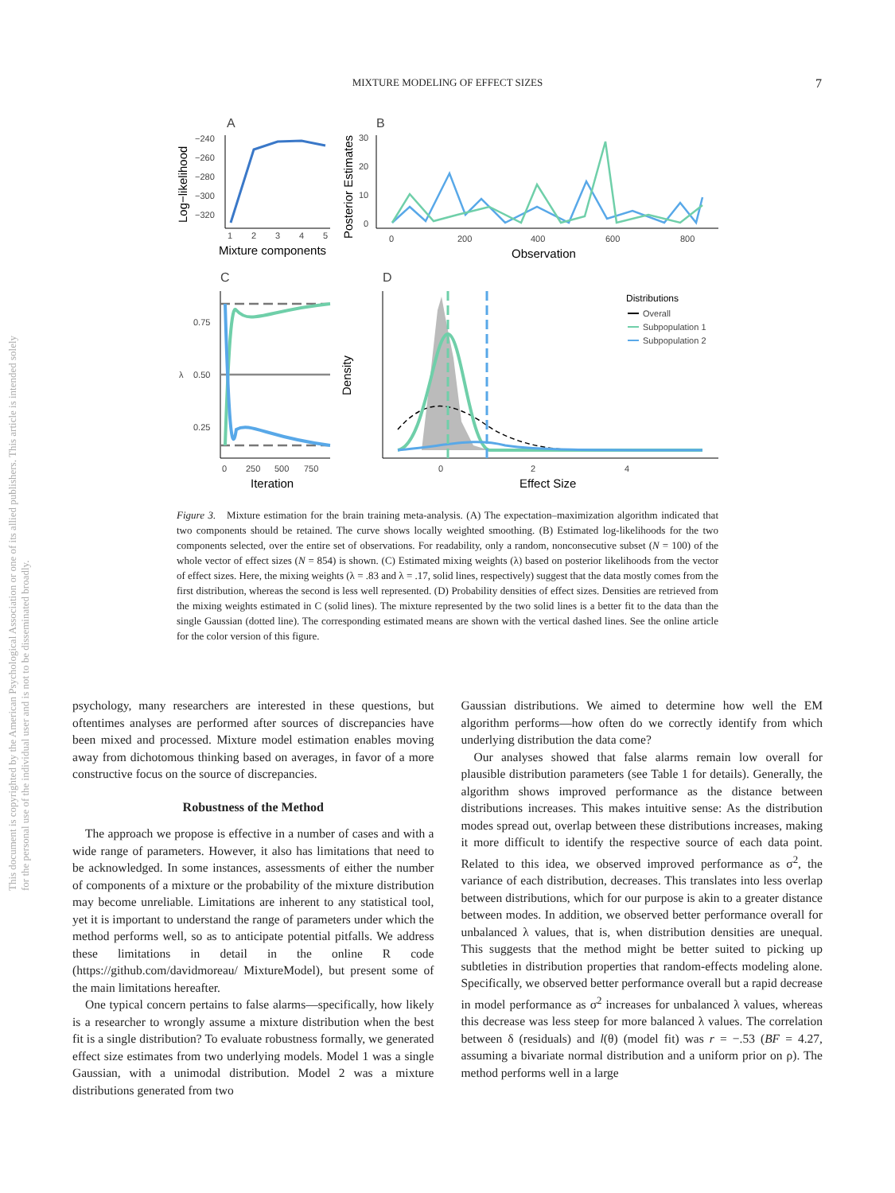MIXTURE MODELING OF EFFECT SIZES 7
This document is copyrighted by the American Psychological Association or one of its allied publishers. This article is intended solely for the personal use of the individual user and is not to be disseminated broadly.
A
B
C
D
−240
−260
−280
−300
−320
1
2
3
4
5
Mixture components
Log−likelihood
30
20
10
0
0
200
400
600
800
Observation
Posterior Estimates
0.75
0.50
0.25
λ
0
250
500
750
Iteration
0
2
4
Effect Size
Density
Distributions
Overall
Subpopulation 1
Subpopulation 2
Figure 3. Mixture estimation for the brain training meta-analysis. (A) The expectation–maximization algorithm indicated that two components should be retained. The curve shows locally weighted smoothing. (B) Estimated log-likelihoods for the two components selected, over the entire set of observations. For readability, only a random, nonconsecutive subset (N = 100) of the whole vector of effect sizes (N = 854) is shown. (C) Estimated mixing weights (λ) based on posterior likelihoods from the vector of effect sizes. Here, the mixing weights (λ = .83 and λ = .17, solid lines, respectively) suggest that the data mostly comes from the first distribution, whereas the second is less well represented. (D) Probability densities of effect sizes. Densities are retrieved from the mixing weights estimated in C (solid lines). The mixture represented by the two solid lines is a better fit to the data than the single Gaussian (dotted line). The corresponding estimated means are shown with the vertical dashed lines. See the online article for the color version of this figure.
psychology, many researchers are interested in these questions, but oftentimes analyses are performed after sources of discrepancies have been mixed and processed. Mixture model estimation enables moving away from dichotomous thinking based on averages, in favor of a more constructive focus on the source of discrepancies.
Robustness of the Method
The approach we propose is effective in a number of cases and with a wide range of parameters. However, it also has limitations that need to be acknowledged. In some instances, assessments of either the number of components of a mixture or the probability of the mixture distribution may become unreliable. Limitations are inherent to any statistical tool, yet it is important to understand the range of parameters under which the method performs well, so as to anticipate potential pitfalls. We address these limitations in detail in the online R code (https://github.com/davidmoreau/ MixtureModel), but present some of the main limitations hereafter.
One typical concern pertains to false alarms—specifically, how likely is a researcher to wrongly assume a mixture distribution when the best fit is a single distribution? To evaluate robustness formally, we generated effect size estimates from two underlying models. Model 1 was a single Gaussian, with a unimodal distribution. Model 2 was a mixture distributions generated from two
Gaussian distributions. We aimed to determine how well the EM algorithm performs—how often do we correctly identify from which underlying distribution the data come?
Our analyses showed that false alarms remain low overall for plausible distribution parameters (see Table 1 for details). Generally, the algorithm shows improved performance as the distance between distributions increases. This makes intuitive sense: As the distribution modes spread out, overlap between these distributions increases, making it more difficult to identify the respective source of each data point. Related to this idea, we observed improved performance as σ<sup>2</sup>, the variance of each distribution, decreases. This translates into less overlap between distributions, which for our purpose is akin to a greater distance between modes. In addition, we observed better performance overall for unbalanced λ values, that is, when distribution densities are unequal. This suggests that the method might be better suited to picking up subtleties in distribution properties that random-effects modeling alone. Specifically, we observed better performance overall but a rapid decrease in model performance as σ<sup>2</sup> increases for unbalanced λ values, whereas this decrease was less steep for more balanced λ values. The correlation between δ (residuals) and l(θ) (model fit) was r = −.53 (BF = 4.27, assuming a bivariate normal distribution and a uniform prior on ρ). The method performs well in a large